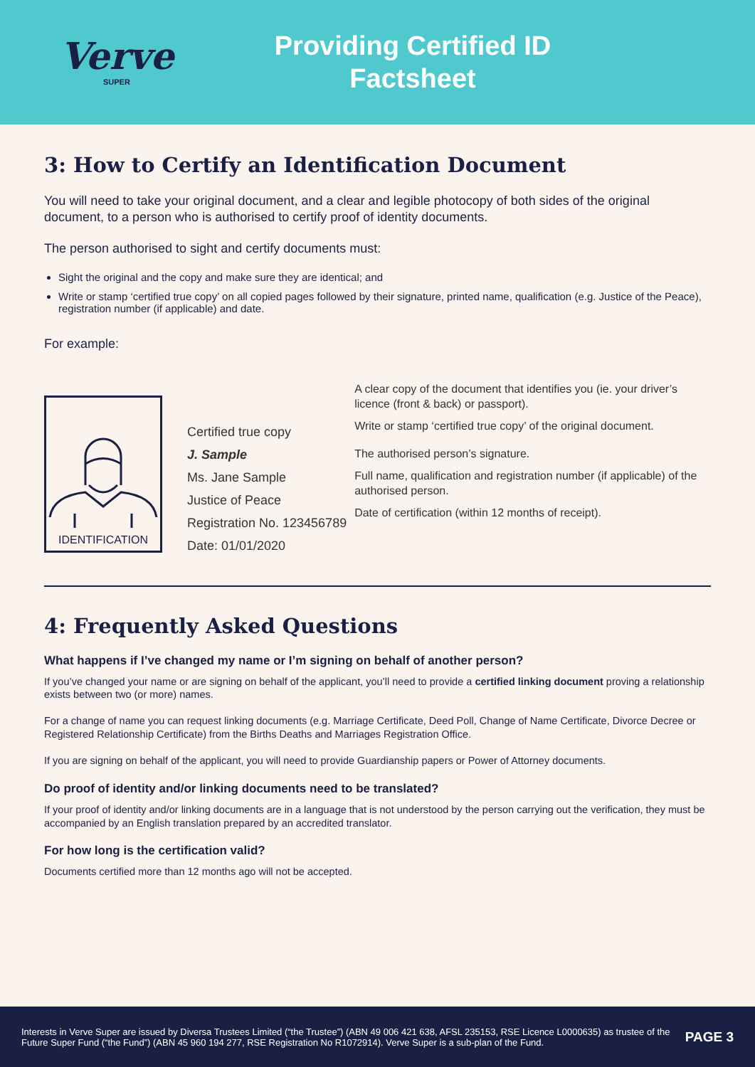Verve
SUPER
Providing Certified ID Factsheet
3: How to Certify an Identification Document
You will need to take your original document, and a clear and legible photocopy of both sides of the original document, to a person who is authorised to certify proof of identity documents.
The person authorised to sight and certify documents must:
Sight the original and the copy and make sure they are identical; and
Write or stamp ‘certified true copy’ on all copied pages followed by their signature, printed name, qualification (e.g. Justice of the Peace), registration number (if applicable) and date.
For example:
IDENTIFICATION
Certified true copy
J. Sample
Ms. Jane Sample
Justice of Peace
Registration No. 123456789
Date: 01/01/2020
A clear copy of the document that identifies you (ie. your driver’s licence (front & back) or passport).
Write or stamp ‘certified true copy’ of the original document.
The authorised person’s signature.
Full name, qualification and registration number (if applicable) of the authorised person.
Date of certification (within 12 months of receipt).
4: Frequently Asked Questions
What happens if I’ve changed my name or I’m signing on behalf of another person?
If you’ve changed your name or are signing on behalf of the applicant, you’ll need to provide a certified linking document proving a relationship exists between two (or more) names.
For a change of name you can request linking documents (e.g. Marriage Certificate, Deed Poll, Change of Name Certificate, Divorce Decree or Registered Relationship Certificate) from the Births Deaths and Marriages Registration Office.
If you are signing on behalf of the applicant, you will need to provide Guardianship papers or Power of Attorney documents.
Do proof of identity and/or linking documents need to be translated?
If your proof of identity and/or linking documents are in a language that is not understood by the person carrying out the verification, they must be accompanied by an English translation prepared by an accredited translator.
For how long is the certification valid?
Documents certified more than 12 months ago will not be accepted.
Interests in Verve Super are issued by Diversa Trustees Limited (“the Trustee”) (ABN 49 006 421 638, AFSL 235153, RSE Licence L0000635) as trustee of the Future Super Fund (“the Fund”) (ABN 45 960 194 277, RSE Registration No R1072914). Verve Super is a sub-plan of the Fund.
PAGE 3